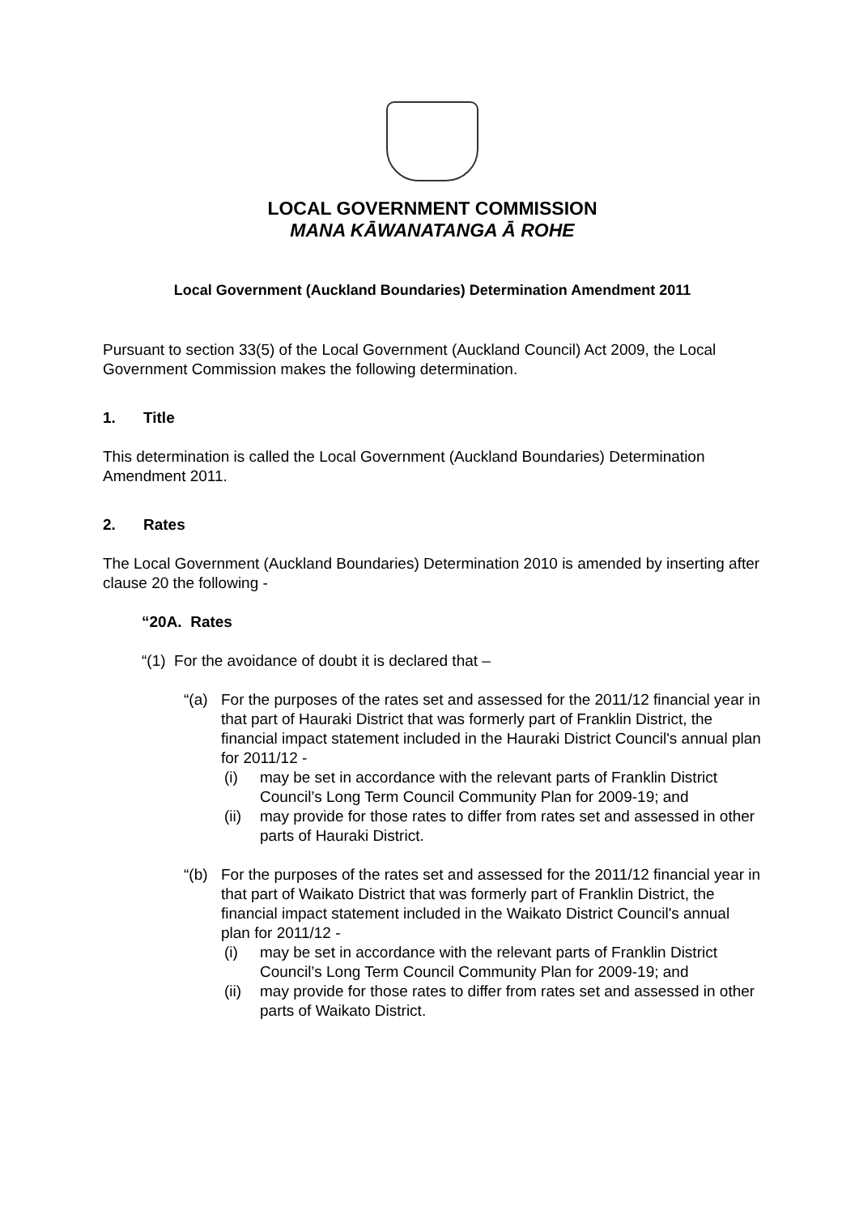LOCAL GOVERNMENT COMMISSION
MANA KĀWANATANGA Ā ROHE
Local Government (Auckland Boundaries) Determination Amendment 2011
Pursuant to section 33(5) of the Local Government (Auckland Council) Act 2009, the Local Government Commission makes the following determination.
1. Title
This determination is called the Local Government (Auckland Boundaries) Determination Amendment 2011.
2. Rates
The Local Government (Auckland Boundaries) Determination 2010 is amended by inserting after clause 20 the following -
“20A. Rates
“(1) For the avoidance of doubt it is declared that –
“(a) For the purposes of the rates set and assessed for the 2011/12 financial year in that part of Hauraki District that was formerly part of Franklin District, the financial impact statement included in the Hauraki District Council's annual plan for 2011/12 -
(i) may be set in accordance with the relevant parts of Franklin District Council’s Long Term Council Community Plan for 2009-19; and
(ii)
may provide for those rates to differ from rates set and assessed in other parts of Hauraki District.
“(b) For the purposes of the rates set and assessed for the 2011/12 financial year in that part of Waikato District that was formerly part of Franklin District, the financial impact statement included in the Waikato District Council's annual plan for 2011/12 -
(i) may be set in accordance with the relevant parts of Franklin District Council’s Long Term Council Community Plan for 2009-19; and
(ii)
may provide for those rates to differ from rates set and assessed in other parts of Waikato District.